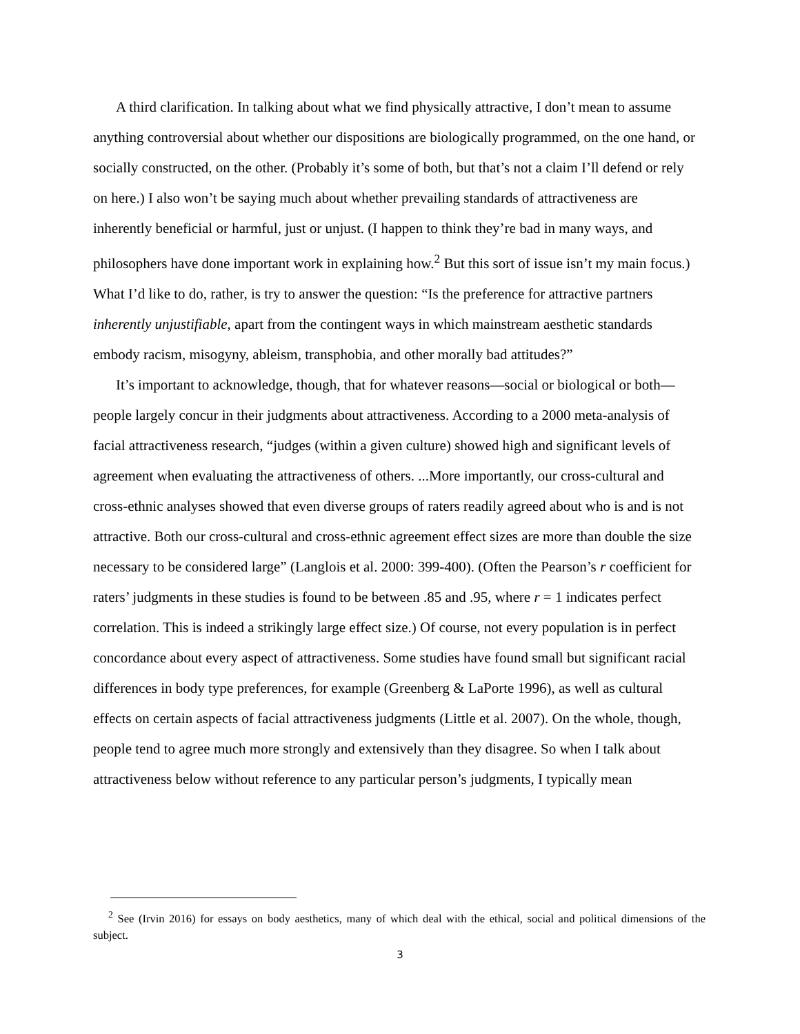A third clarification. In talking about what we find physically attractive, I don’t mean to assume anything controversial about whether our dispositions are biologically programmed, on the one hand, or socially constructed, on the other. (Probably it’s some of both, but that’s not a claim I’ll defend or rely on here.) I also won’t be saying much about whether prevailing standards of attractiveness are inherently beneficial or harmful, just or unjust. (I happen to think they’re bad in many ways, and philosophers have done important work in explaining how.<sup>2</sup> But this sort of issue isn’t my main focus.) What I’d like to do, rather, is try to answer the question: “Is the preference for attractive partners inherently unjustifiable, apart from the contingent ways in which mainstream aesthetic standards embody racism, misogyny, ableism, transphobia, and other morally bad attitudes?”
It’s important to acknowledge, though, that for whatever reasons—social or biological or both—people largely concur in their judgments about attractiveness. According to a 2000 meta-analysis of facial attractiveness research, “judges (within a given culture) showed high and significant levels of agreement when evaluating the attractiveness of others. ...More importantly, our cross-cultural and cross-ethnic analyses showed that even diverse groups of raters readily agreed about who is and is not attractive. Both our cross-cultural and cross-ethnic agreement effect sizes are more than double the size necessary to be considered large” (Langlois et al. 2000: 399-400). (Often the Pearson’s r coefficient for raters’ judgments in these studies is found to be between .85 and .95, where r = 1 indicates perfect correlation. This is indeed a strikingly large effect size.) Of course, not every population is in perfect concordance about every aspect of attractiveness. Some studies have found small but significant racial differences in body type preferences, for example (Greenberg & LaPorte 1996), as well as cultural effects on certain aspects of facial attractiveness judgments (Little et al. 2007). On the whole, though, people tend to agree much more strongly and extensively than they disagree. So when I talk about attractiveness below without reference to any particular person’s judgments, I typically mean
<sup>2</sup> See (Irvin 2016) for essays on body aesthetics, many of which deal with the ethical, social and political dimensions of the subject.
3